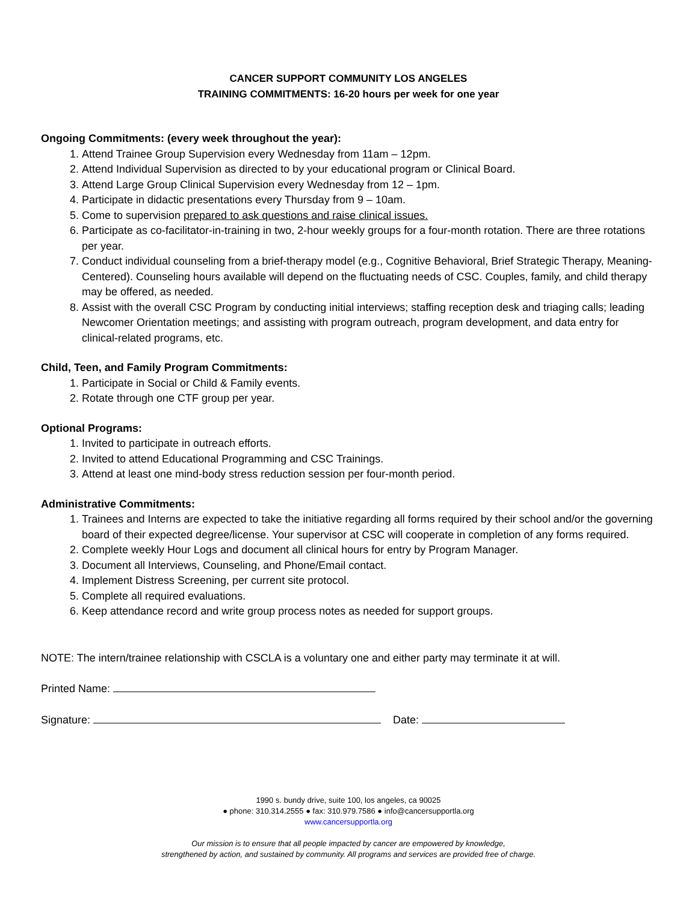CANCER SUPPORT COMMUNITY LOS ANGELES
TRAINING COMMITMENTS: 16-20 hours per week for one year
Ongoing Commitments: (every week throughout the year):
1. Attend Trainee Group Supervision every Wednesday from 11am – 12pm.
2. Attend Individual Supervision as directed to by your educational program or Clinical Board.
3. Attend Large Group Clinical Supervision every Wednesday from 12 – 1pm.
4. Participate in didactic presentations every Thursday from 9 – 10am.
5. Come to supervision prepared to ask questions and raise clinical issues.
6. Participate as co-facilitator-in-training in two, 2-hour weekly groups for a four-month rotation. There are three rotations per year.
7. Conduct individual counseling from a brief-therapy model (e.g., Cognitive Behavioral, Brief Strategic Therapy, Meaning-Centered). Counseling hours available will depend on the fluctuating needs of CSC. Couples, family, and child therapy may be offered, as needed.
8. Assist with the overall CSC Program by conducting initial interviews; staffing reception desk and triaging calls; leading Newcomer Orientation meetings; and assisting with program outreach, program development, and data entry for clinical-related programs, etc.
Child, Teen, and Family Program Commitments:
1. Participate in Social or Child & Family events.
2. Rotate through one CTF group per year.
Optional Programs:
1. Invited to participate in outreach efforts.
2. Invited to attend Educational Programming and CSC Trainings.
3. Attend at least one mind-body stress reduction session per four-month period.
Administrative Commitments:
1. Trainees and Interns are expected to take the initiative regarding all forms required by their school and/or the governing board of their expected degree/license. Your supervisor at CSC will cooperate in completion of any forms required.
2. Complete weekly Hour Logs and document all clinical hours for entry by Program Manager.
3. Document all Interviews, Counseling, and Phone/Email contact.
4. Implement Distress Screening, per current site protocol.
5. Complete all required evaluations.
6. Keep attendance record and write group process notes as needed for support groups.
NOTE: The intern/trainee relationship with CSCLA is a voluntary one and either party may terminate it at will.
Printed Name:
Signature: Date:
1990 s. bundy drive, suite 100, los angeles, ca 90025
● phone: 310.314.2555 ● fax: 310.979.7586 ● info@cancersupportla.org
www.cancersupportla.org
Our mission is to ensure that all people impacted by cancer are empowered by knowledge,
strengthened by action, and sustained by community. All programs and services are provided free of charge.